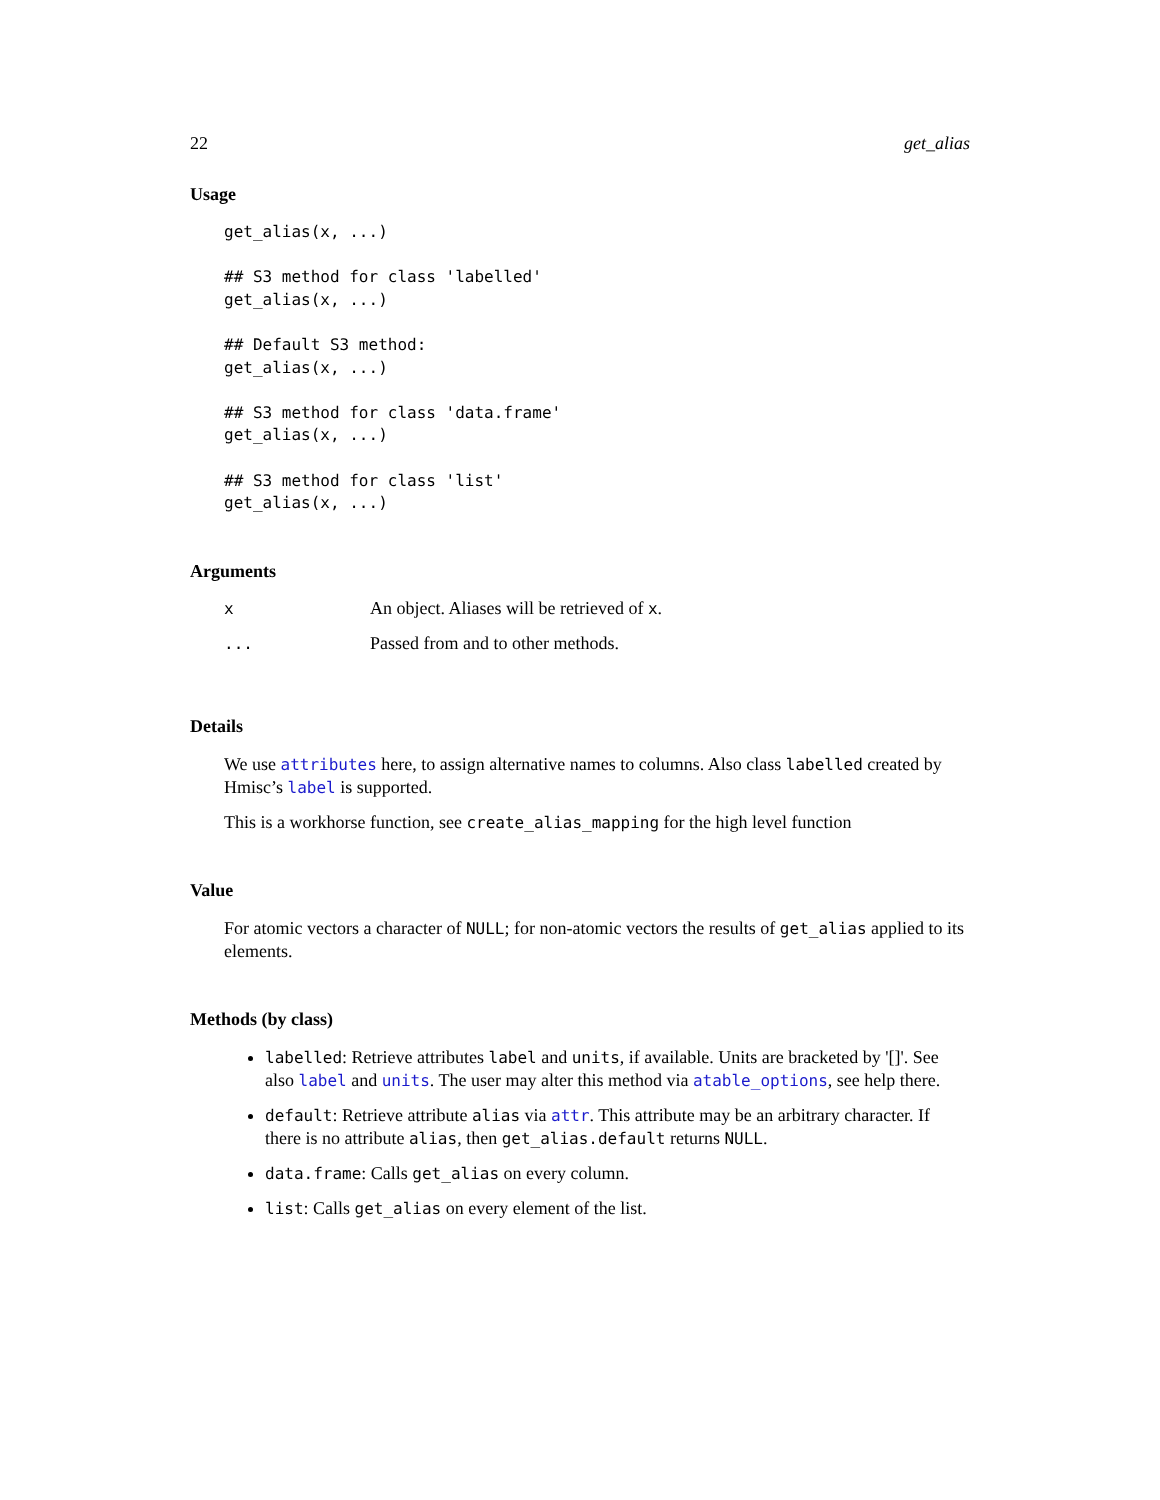22 get_alias
Usage
get_alias(x, ...)

## S3 method for class 'labelled'
get_alias(x, ...)

## Default S3 method:
get_alias(x, ...)

## S3 method for class 'data.frame'
get_alias(x, ...)

## S3 method for class 'list'
get_alias(x, ...)
Arguments
| x | An object. Aliases will be retrieved of x . |
| ... | Passed from and to other methods. |
Details
We use attributes here, to assign alternative names to columns. Also class labelled created by Hmisc’s label is supported.
This is a workhorse function, see create_alias_mapping for the high level function
Value
For atomic vectors a character of NULL; for non-atomic vectors the results of get_alias applied to its elements.
Methods (by class)
labelled: Retrieve attributes label and units, if available. Units are bracketed by '[]'. See also label and units. The user may alter this method via atable_options, see help there.
default: Retrieve attribute alias via attr. This attribute may be an arbitrary character. If there is no attribute alias, then get_alias.default returns NULL.
data.frame: Calls get_alias on every column.
list: Calls get_alias on every element of the list.